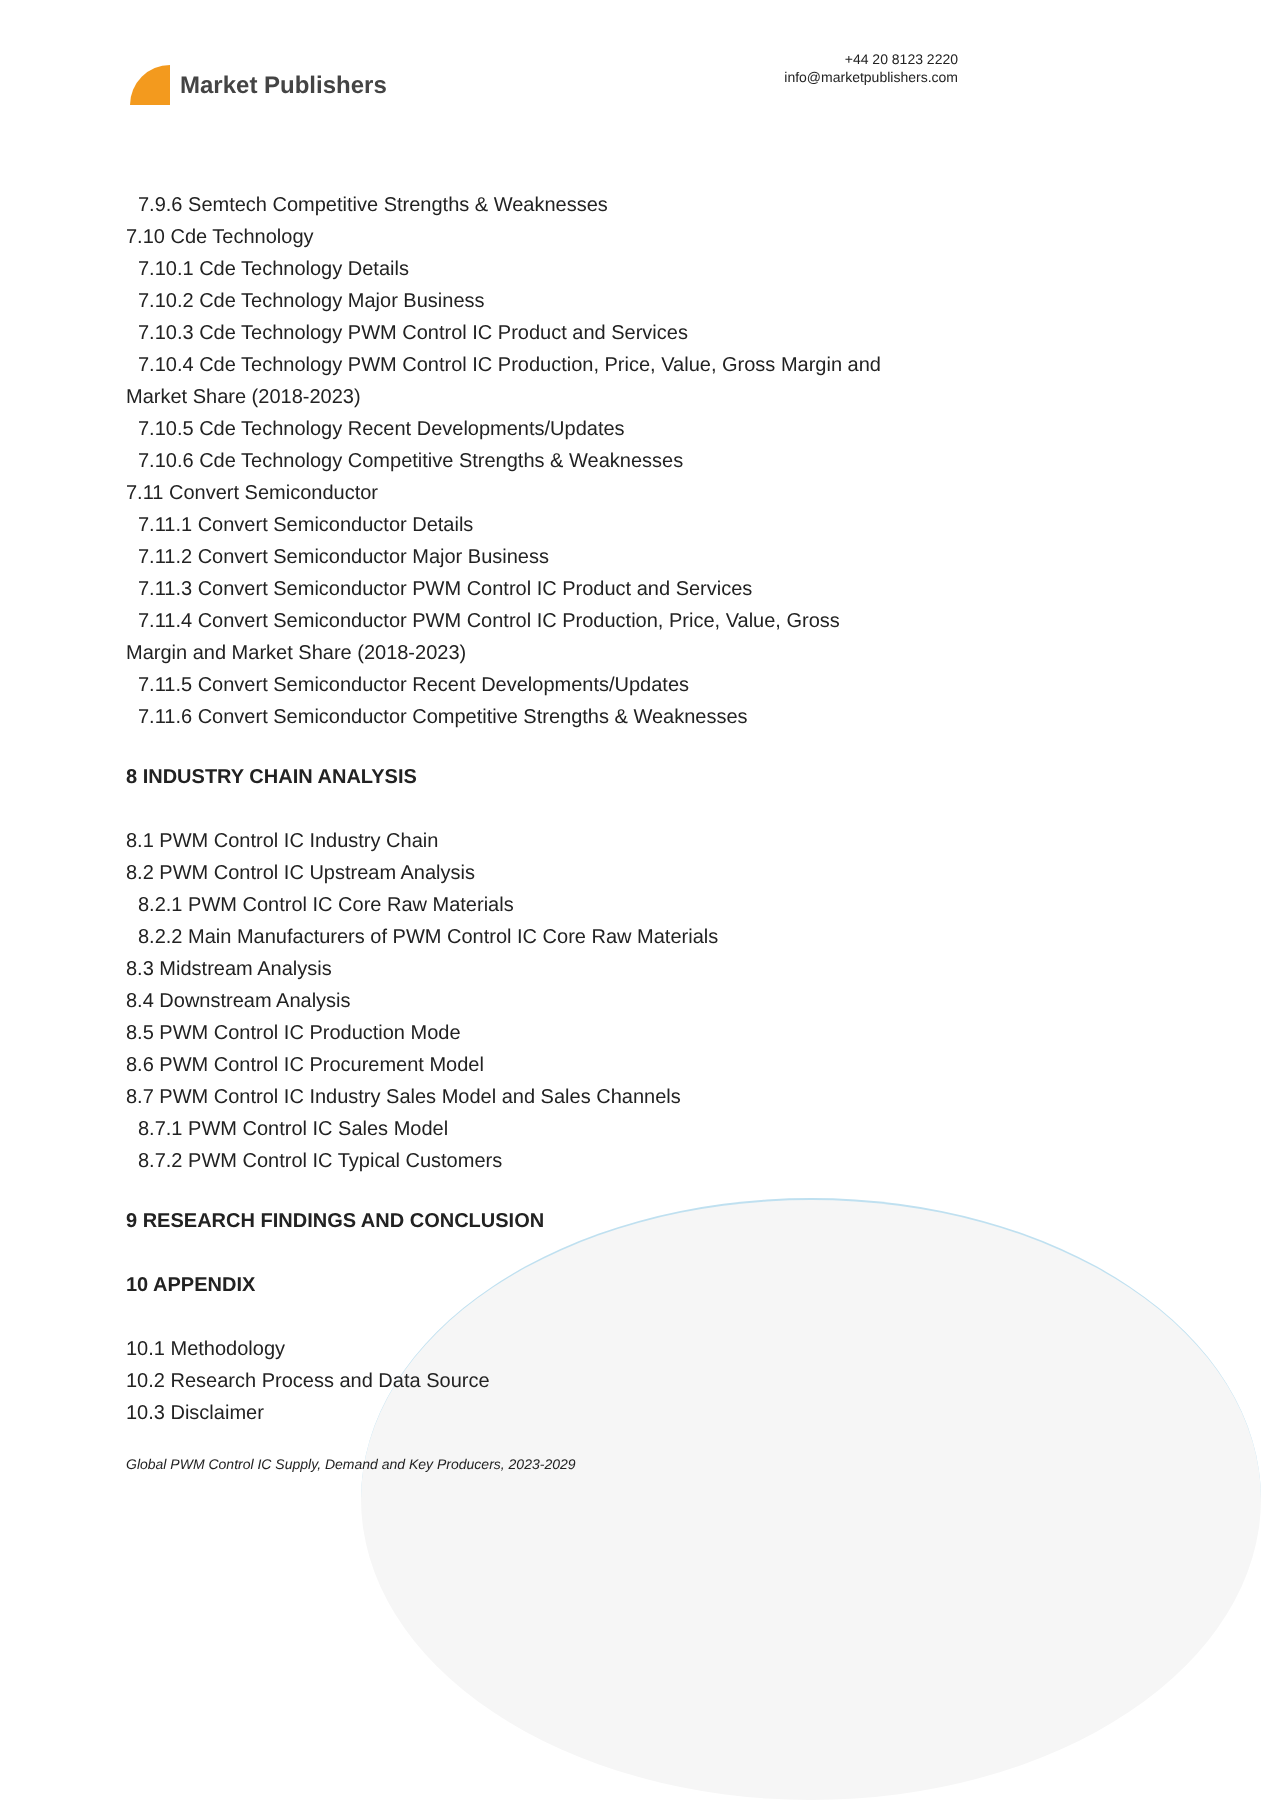Market Publishers
+44 20 8123 2220
info@marketpublishers.com
7.9.6 Semtech Competitive Strengths & Weaknesses
7.10 Cde Technology
7.10.1 Cde Technology Details
7.10.2 Cde Technology Major Business
7.10.3 Cde Technology PWM Control IC Product and Services
7.10.4 Cde Technology PWM Control IC Production, Price, Value, Gross Margin and
Market Share (2018-2023)
7.10.5 Cde Technology Recent Developments/Updates
7.10.6 Cde Technology Competitive Strengths & Weaknesses
7.11 Convert Semiconductor
7.11.1 Convert Semiconductor Details
7.11.2 Convert Semiconductor Major Business
7.11.3 Convert Semiconductor PWM Control IC Product and Services
7.11.4 Convert Semiconductor PWM Control IC Production, Price, Value, Gross
Margin and Market Share (2018-2023)
7.11.5 Convert Semiconductor Recent Developments/Updates
7.11.6 Convert Semiconductor Competitive Strengths & Weaknesses
8 INDUSTRY CHAIN ANALYSIS
8.1 PWM Control IC Industry Chain
8.2 PWM Control IC Upstream Analysis
8.2.1 PWM Control IC Core Raw Materials
8.2.2 Main Manufacturers of PWM Control IC Core Raw Materials
8.3 Midstream Analysis
8.4 Downstream Analysis
8.5 PWM Control IC Production Mode
8.6 PWM Control IC Procurement Model
8.7 PWM Control IC Industry Sales Model and Sales Channels
8.7.1 PWM Control IC Sales Model
8.7.2 PWM Control IC Typical Customers
9 RESEARCH FINDINGS AND CONCLUSION
10 APPENDIX
10.1 Methodology
10.2 Research Process and Data Source
10.3 Disclaimer
Global PWM Control IC Supply, Demand and Key Producers, 2023-2029